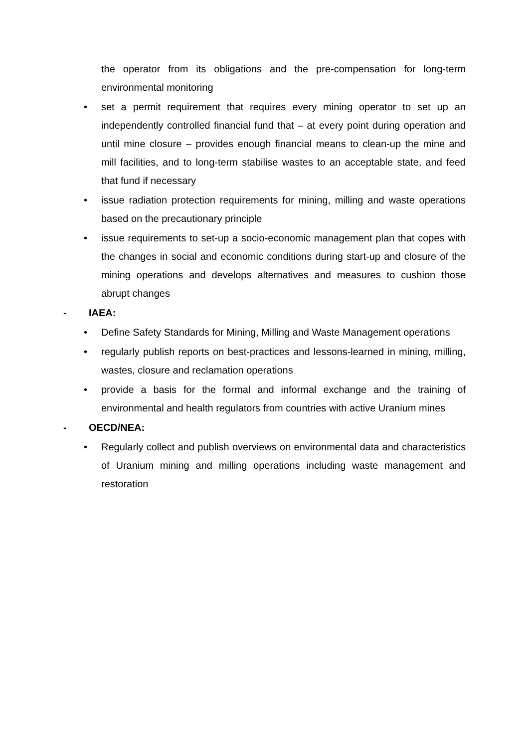the operator from its obligations and the pre-compensation for long-term environmental monitoring
• set a permit requirement that requires every mining operator to set up an independently controlled financial fund that – at every point during operation and until mine closure – provides enough financial means to clean-up the mine and mill facilities, and to long-term stabilise wastes to an acceptable state, and feed that fund if necessary
• issue radiation protection requirements for mining, milling and waste operations based on the precautionary principle
• issue requirements to set-up a socio-economic management plan that copes with the changes in social and economic conditions during start-up and closure of the mining operations and develops alternatives and measures to cushion those abrupt changes
- IAEA:
• Define Safety Standards for Mining, Milling and Waste Management operations
• regularly publish reports on best-practices and lessons-learned in mining, milling, wastes, closure and reclamation operations
• provide a basis for the formal and informal exchange and the training of environmental and health regulators from countries with active Uranium mines
- OECD/NEA:
• Regularly collect and publish overviews on environmental data and characteristics of Uranium mining and milling operations including waste management and restoration